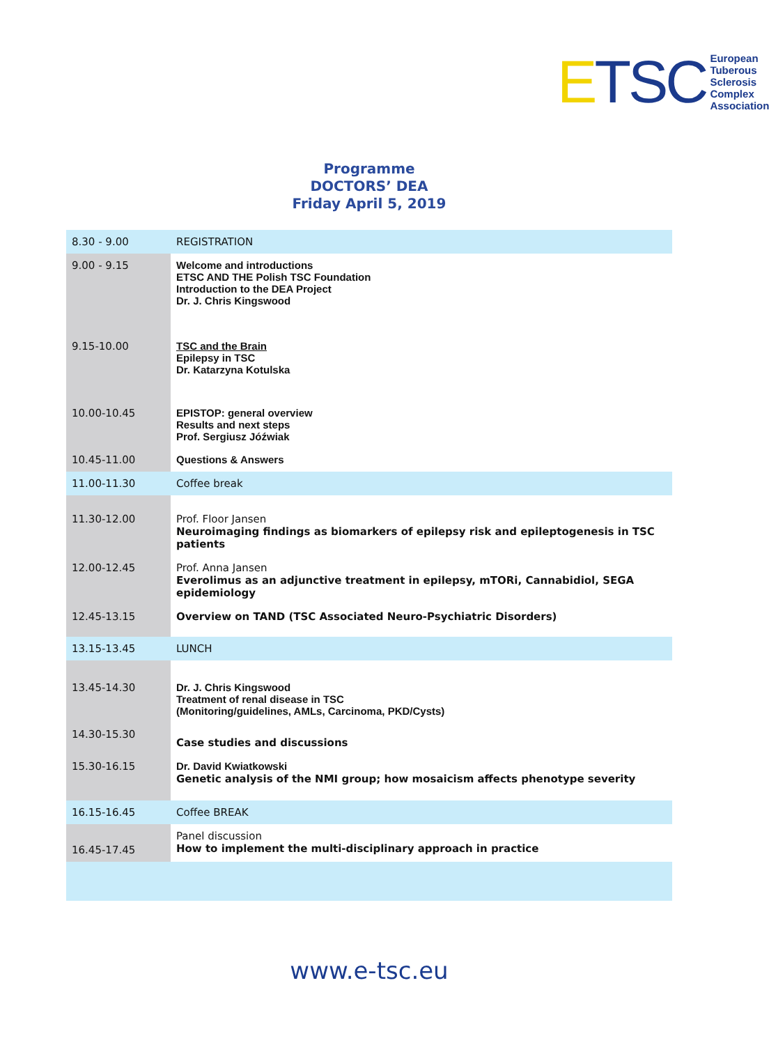ETSC
European
Tuberous
Sclerosis
Complex
Association
Programme
DOCTORS’ DEA
Friday April 5, 2019
| 8.30 - 9.00 | REGISTRATION |
| 9.00 - 9.15 | Welcome and introductions ETSC AND THE Polish TSC Foundation Introduction to the DEA Project Dr. J. Chris Kingswood |
| 9.15-10.00 | TSC and the Brain Epilepsy in TSC Dr. Katarzyna Kotulska |
| 10.00-10.45 | EPISTOP: general overview Results and next steps Prof. Sergiusz Jóźwiak |
| 10.45-11.00 | Questions & Answers |
| 11.00-11.30 | Coffee break |
| 11.30-12.00 | Prof. Floor Jansen Neuroimaging findings as biomarkers of epilepsy risk and epileptogenesis in TSC patients |
| 12.00-12.45 | Prof. Anna Jansen Everolimus as an adjunctive treatment in epilepsy, mTORi, Cannabidiol, SEGA epidemiology |
| 12.45-13.15 | Overview on TAND (TSC Associated Neuro-Psychiatric Disorders) |
| 13.15-13.45 | LUNCH |
| 13.45-14.30 | Dr. J. Chris Kingswood Treatment of renal disease in TSC (Monitoring/guidelines, AMLs, Carcinoma, PKD/Cysts) |
| 14.30-15.30 | Case studies and discussions |
| 15.30-16.15 | Dr. David Kwiatkowski Genetic analysis of the NMI group; how mosaicism affects phenotype severity |
| 16.15-16.45 | Coffee BREAK |
| 16.45-17.45 | Panel discussion How to implement the multi-disciplinary approach in practice |
www.e-tsc.eu